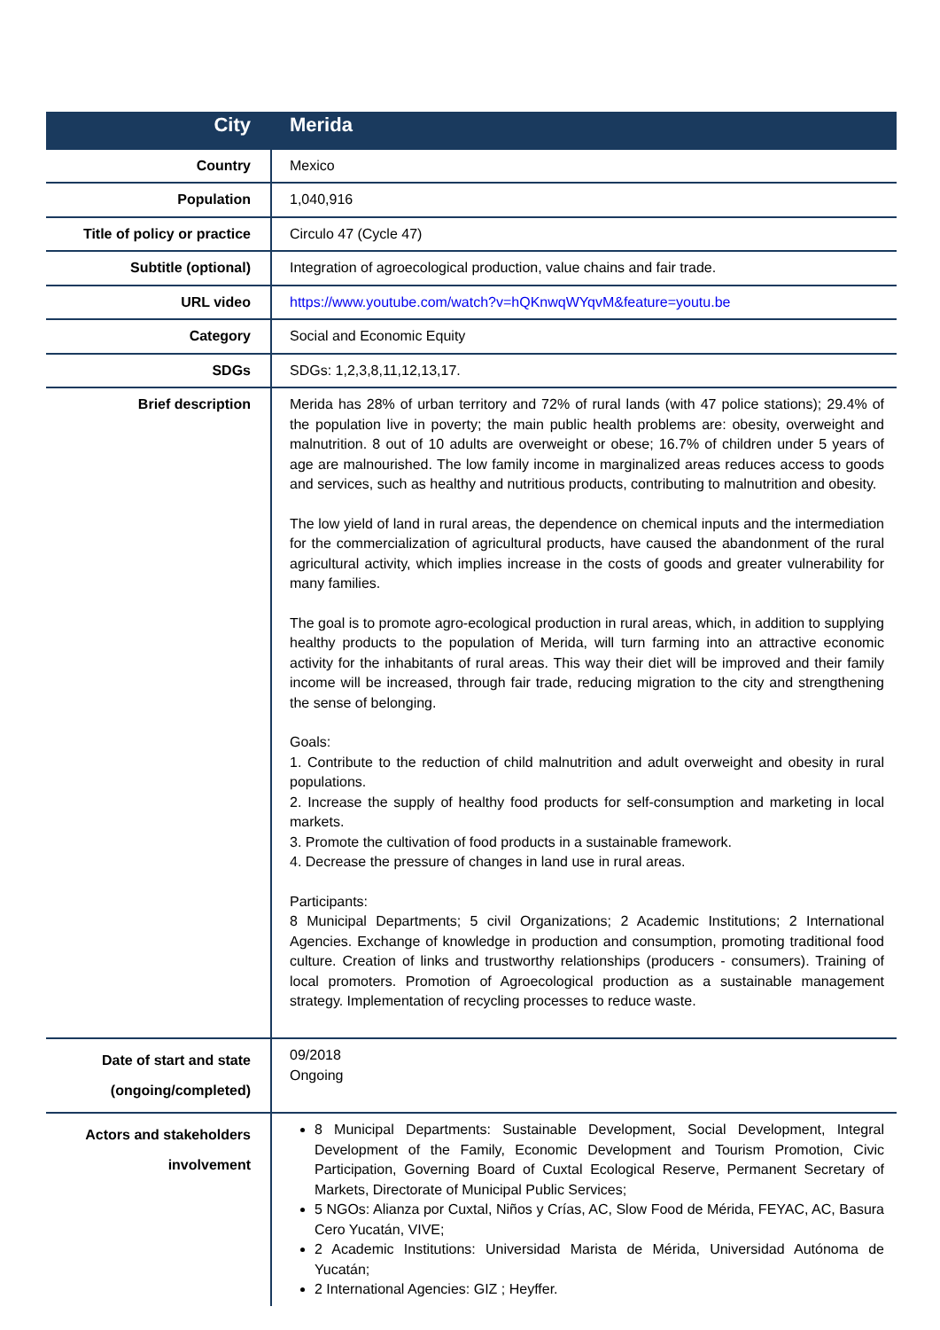| City | Merida |
| Country | Mexico |
| Population | 1,040,916 |
| Title of policy or practice | Circulo 47 (Cycle 47) |
| Subtitle (optional) | Integration of agroecological production, value chains and fair trade. |
| URL video | https://www.youtube.com/watch?v=hQKnwqWYqvM&feature=youtu.be |
| Category | Social and Economic Equity |
| SDGs | SDGs: 1,2,3,8,11,12,13,17. |
| Brief description | Merida has 28% of urban territory and 72% of rural lands (with 47 police stations); 29.4% of the population live in poverty; the main public health problems are: obesity, overweight and malnutrition. 8 out of 10 adults are overweight or obese; 16.7% of children under 5 years of age are malnourished. The low family income in marginalized areas reduces access to goods and services, such as healthy and nutritious products, contributing to malnutrition and obesity. The low yield of land in rural areas, the dependence on chemical inputs and the intermediation for the commercialization of agricultural products, have caused the abandonment of the rural agricultural activity, which implies increase in the costs of goods and greater vulnerability for many families. The goal is to promote agro-ecological production in rural areas, which, in addition to supplying healthy products to the population of Merida, will turn farming into an attractive economic activity for the inhabitants of rural areas. This way their diet will be improved and their family income will be increased, through fair trade, reducing migration to the city and strengthening the sense of belonging. Goals: 1. Contribute to the reduction of child malnutrition and adult overweight and obesity in rural populations. 2. Increase the supply of healthy food products for self-consumption and marketing in local markets. 3. Promote the cultivation of food products in a sustainable framework. 4. Decrease the pressure of changes in land use in rural areas. Participants: 8 Municipal Departments; 5 civil Organizations; 2 Academic Institutions; 2 International Agencies. Exchange of knowledge in production and consumption, promoting traditional food culture. Creation of links and trustworthy relationships (producers - consumers). Training of local promoters. Promotion of Agroecological production as a sustainable management strategy. Implementation of recycling processes to reduce waste. |
| Date of start and state (ongoing/completed) | 09/2018 Ongoing |
| Actors and stakeholders involvement | 8 Municipal Departments: Sustainable Development, Social Development, Integral Development of the Family, Economic Development and Tourism Promotion, Civic Participation, Governing Board of Cuxtal Ecological Reserve, Permanent Secretary of Markets, Directorate of Municipal Public Services; 5 NGOs: Alianza por Cuxtal, Niños y Crías, AC, Slow Food de Mérida, FEYAC, AC, Basura Cero Yucatán, VIVE; 2 Academic Institutions: Universidad Marista de Mérida, Universidad Autónoma de Yucatán; 2 International Agencies: GIZ ; Heyffer. |